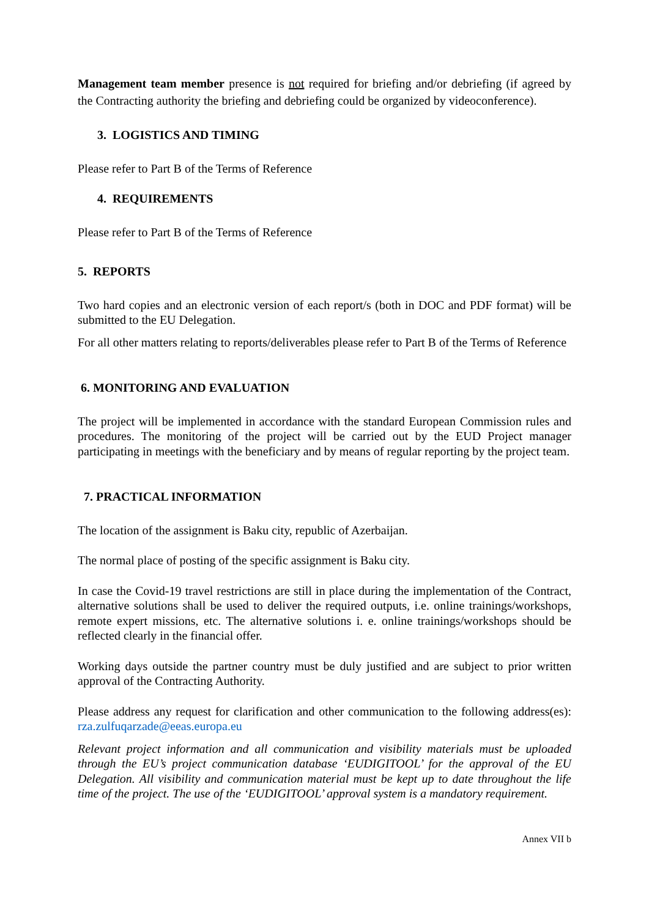Management team member presence is not required for briefing and/or debriefing (if agreed by the Contracting authority the briefing and debriefing could be organized by videoconference).
3. LOGISTICS AND TIMING
Please refer to Part B of the Terms of Reference
4. REQUIREMENTS
Please refer to Part B of the Terms of Reference
5. REPORTS
Two hard copies and an electronic version of each report/s (both in DOC and PDF format) will be submitted to the EU Delegation.
For all other matters relating to reports/deliverables please refer to Part B of the Terms of Reference
6. MONITORING AND EVALUATION
The project will be implemented in accordance with the standard European Commission rules and procedures. The monitoring of the project will be carried out by the EUD Project manager participating in meetings with the beneficiary and by means of regular reporting by the project team.
7. PRACTICAL INFORMATION
The location of the assignment is Baku city, republic of Azerbaijan.
The normal place of posting of the specific assignment is Baku city.
In case the Covid-19 travel restrictions are still in place during the implementation of the Contract, alternative solutions shall be used to deliver the required outputs, i.e. online trainings/workshops, remote expert missions, etc. The alternative solutions i. e. online trainings/workshops should be reflected clearly in the financial offer.
Working days outside the partner country must be duly justified and are subject to prior written approval of the Contracting Authority.
Please address any request for clarification and other communication to the following address(es): rza.zulfuqarzade@eeas.europa.eu
Relevant project information and all communication and visibility materials must be uploaded through the EU’s project communication database ‘EUDIGITOOL’ for the approval of the EU Delegation. All visibility and communication material must be kept up to date throughout the life time of the project. The use of the ‘EUDIGITOOL’ approval system is a mandatory requirement.
Annex VII b